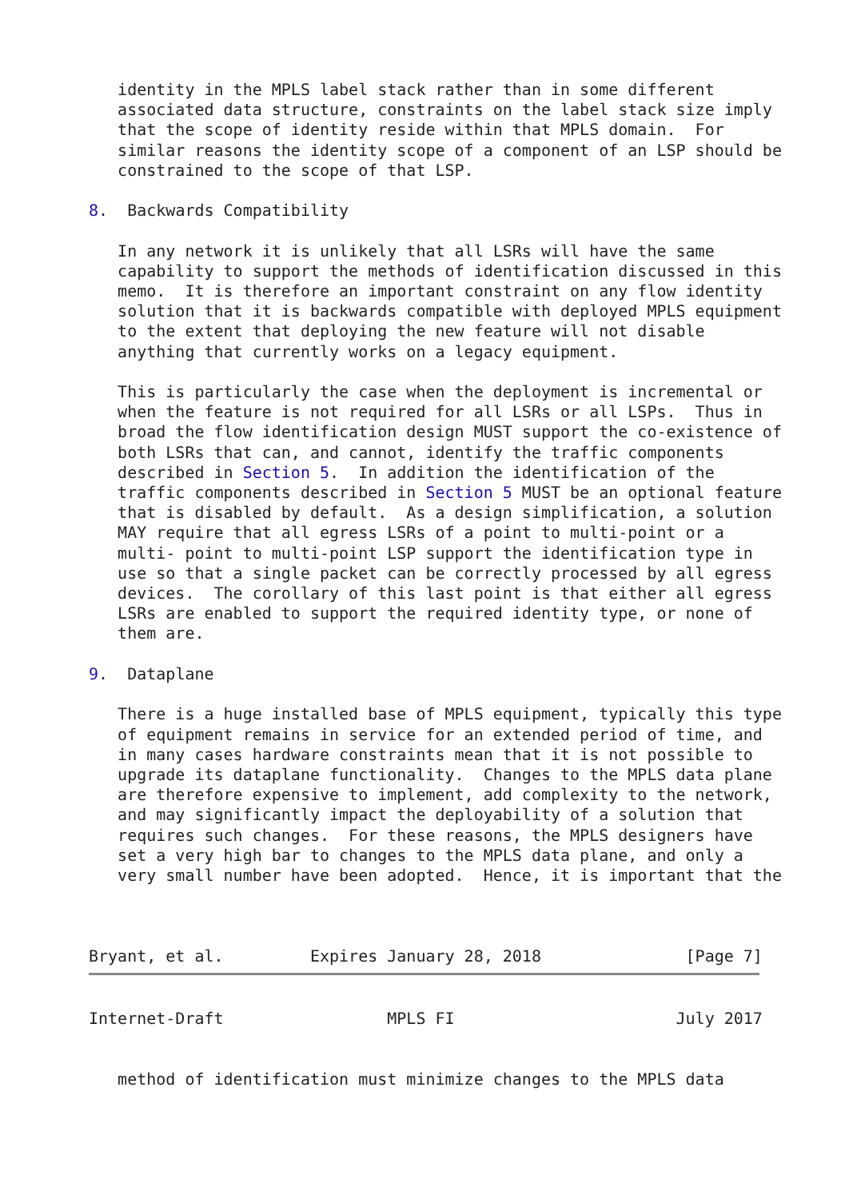identity in the MPLS label stack rather than in some different
   associated data structure, constraints on the label stack size imply
   that the scope of identity reside within that MPLS domain.  For
   similar reasons the identity scope of a component of an LSP should be
   constrained to the scope of that LSP.

8.  Backwards Compatibility

   In any network it is unlikely that all LSRs will have the same
   capability to support the methods of identification discussed in this
   memo.  It is therefore an important constraint on any flow identity
   solution that it is backwards compatible with deployed MPLS equipment
   to the extent that deploying the new feature will not disable
   anything that currently works on a legacy equipment.

   This is particularly the case when the deployment is incremental or
   when the feature is not required for all LSRs or all LSPs.  Thus in
   broad the flow identification design MUST support the co-existence of
   both LSRs that can, and cannot, identify the traffic components
   described in Section 5.  In addition the identification of the
   traffic components described in Section 5 MUST be an optional feature
   that is disabled by default.  As a design simplification, a solution
   MAY require that all egress LSRs of a point to multi-point or a
   multi- point to multi-point LSP support the identification type in
   use so that a single packet can be correctly processed by all egress
   devices.  The corollary of this last point is that either all egress
   LSRs are enabled to support the required identity type, or none of
   them are.

9.  Dataplane

   There is a huge installed base of MPLS equipment, typically this type
   of equipment remains in service for an extended period of time, and
   in many cases hardware constraints mean that it is not possible to
   upgrade its dataplane functionality.  Changes to the MPLS data plane
   are therefore expensive to implement, add complexity to the network,
   and may significantly impact the deployability of a solution that
   requires such changes.  For these reasons, the MPLS designers have
   set a very high bar to changes to the MPLS data plane, and only a
   very small number have been adopted.  Hence, it is important that the



Bryant, et al.         Expires January 28, 2018               [Page 7]
Internet-Draft                 MPLS FI                       July 2017


   method of identification must minimize changes to the MPLS data